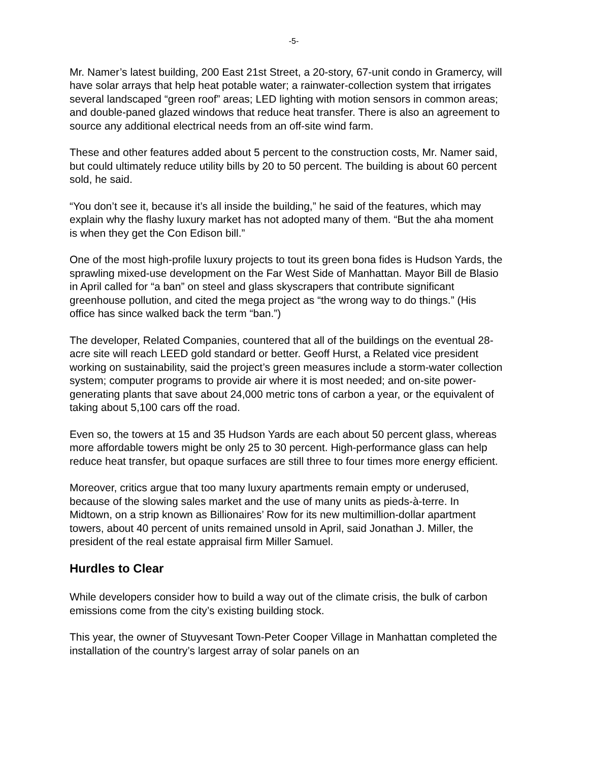-5-
Mr. Namer’s latest building, 200 East 21st Street, a 20-story, 67-unit condo in Gramercy, will have solar arrays that help heat potable water; a rainwater-collection system that irrigates several landscaped “green roof” areas; LED lighting with motion sensors in common areas; and double-paned glazed windows that reduce heat transfer. There is also an agreement to source any additional electrical needs from an off-site wind farm.
These and other features added about 5 percent to the construction costs, Mr. Namer said, but could ultimately reduce utility bills by 20 to 50 percent. The building is about 60 percent sold, he said.
“You don’t see it, because it’s all inside the building,” he said of the features, which may explain why the flashy luxury market has not adopted many of them. “But the aha moment is when they get the Con Edison bill.”
One of the most high-profile luxury projects to tout its green bona fides is Hudson Yards, the sprawling mixed-use development on the Far West Side of Manhattan. Mayor Bill de Blasio in April called for “a ban” on steel and glass skyscrapers that contribute significant greenhouse pollution, and cited the mega project as “the wrong way to do things.” (His office has since walked back the term “ban.”)
The developer, Related Companies, countered that all of the buildings on the eventual 28-acre site will reach LEED gold standard or better. Geoff Hurst, a Related vice president working on sustainability, said the project’s green measures include a storm-water collection system; computer programs to provide air where it is most needed; and on-site power-generating plants that save about 24,000 metric tons of carbon a year, or the equivalent of taking about 5,100 cars off the road.
Even so, the towers at 15 and 35 Hudson Yards are each about 50 percent glass, whereas more affordable towers might be only 25 to 30 percent. High-performance glass can help reduce heat transfer, but opaque surfaces are still three to four times more energy efficient.
Moreover, critics argue that too many luxury apartments remain empty or underused, because of the slowing sales market and the use of many units as pieds-à-terre. In Midtown, on a strip known as Billionaires’ Row for its new multimillion-dollar apartment towers, about 40 percent of units remained unsold in April, said Jonathan J. Miller, the president of the real estate appraisal firm Miller Samuel.
Hurdles to Clear
While developers consider how to build a way out of the climate crisis, the bulk of carbon emissions come from the city’s existing building stock.
This year, the owner of Stuyvesant Town-Peter Cooper Village in Manhattan completed the installation of the country’s largest array of solar panels on an